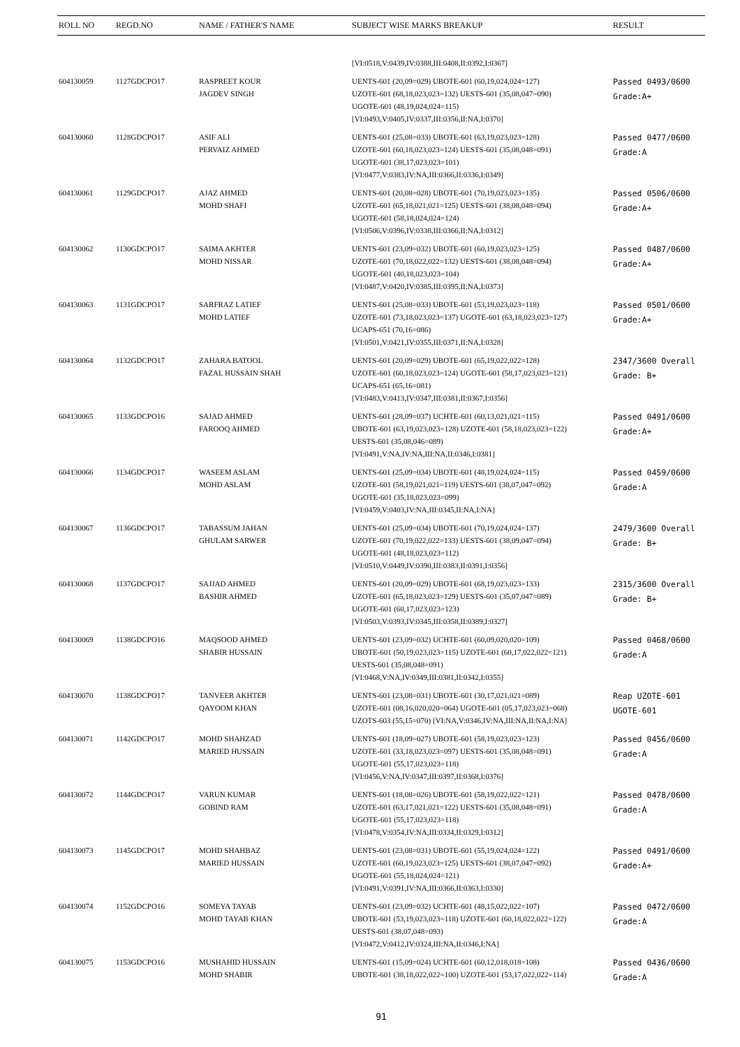| ROLL NO | REGD.NO | NAME / FATHER'S NAME | SUBJECT WISE MARKS BREAKUP | RESULT |
| --- | --- | --- | --- | --- |
| | | | [VI:0518,V:0439,IV:0388,III:0408,II:0392,I:0367] | |
| 604130059 | 1127GDCPO17 | RASPREET KOUR JAGDEV SINGH | UENTS-601 (20,09=029) UBOTE-601 (60,19,024,024=127) UZOTE-601 (68,18,023,023=132) UESTS-601 (35,08,047=090) UGOTE-601 (48,19,024,024=115) [VI:0493,V:0405,IV:0337,III:0356,II:NA,I:0370] | Passed 0493/0600 Grade:A+ |
| 604130060 | 1128GDCPO17 | ASIF ALI PERVAIZ AHMED | UENTS-601 (25,08=033) UBOTE-601 (63,19,023,023=128) UZOTE-601 (60,18,023,023=124) UESTS-601 (35,08,048=091) UGOTE-601 (38,17,023,023=101) [VI:0477,V:0383,IV:NA,III:0366,II:0336,I:0349] | Passed 0477/0600 Grade:A |
| 604130061 | 1129GDCPO17 | AJAZ AHMED MOHD SHAFI | UENTS-601 (20,08=028) UBOTE-601 (70,19,023,023=135) UZOTE-601 (65,18,021,021=125) UESTS-601 (38,08,048=094) UGOTE-601 (58,18,024,024=124) [VI:0506,V:0396,IV:0338,III:0366,II:NA,I:0312] | Passed 0506/0600 Grade:A+ |
| 604130062 | 1130GDCPO17 | SAIMA AKHTER MOHD NISSAR | UENTS-601 (23,09=032) UBOTE-601 (60,19,023,023=125) UZOTE-601 (70,18,022,022=132) UESTS-601 (38,08,048=094) UGOTE-601 (40,18,023,023=104) [VI:0487,V:0420,IV:0385,III:0395,II:NA,I:0373] | Passed 0487/0600 Grade:A+ |
| 604130063 | 1131GDCPO17 | SARFRAZ LATIEF MOHD LATIEF | UENTS-601 (25,08=033) UBOTE-601 (53,19,023,023=118) UZOTE-601 (73,18,023,023=137) UGOTE-601 (63,18,023,023=127) UCAPS-651 (70,16=086) [VI:0501,V:0421,IV:0355,III:0371,II:NA,I:0328] | Passed 0501/0600 Grade:A+ |
| 604130064 | 1132GDCPO17 | ZAHARA BATOOL FAZAL HUSSAIN SHAH | UENTS-601 (20,09=029) UBOTE-601 (65,19,022,022=128) UZOTE-601 (60,18,023,023=124) UGOTE-601 (58,17,023,023=121) UCAPS-651 (65,16=081) [VI:0483,V:0413,IV:0347,III:0381,II:0367,I:0356] | 2347/3600 Overall Grade: B+ |
| 604130065 | 1133GDCPO16 | SAJAD AHMED FAROOQ AHMED | UENTS-601 (28,09=037) UCHTE-601 (60,13,021,021=115) UBOTE-601 (63,19,023,023=128) UZOTE-601 (58,18,023,023=122) UESTS-601 (35,08,046=089) [VI:0491,V:NA,IV:NA,III:NA,II:0346,I:0381] | Passed 0491/0600 Grade:A+ |
| 604130066 | 1134GDCPO17 | WASEEM ASLAM MOHD ASLAM | UENTS-601 (25,09=034) UBOTE-601 (48,19,024,024=115) UZOTE-601 (58,19,021,021=119) UESTS-601 (38,07,047=092) UGOTE-601 (35,18,023,023=099) [VI:0459,V:0403,IV:NA,III:0345,II:NA,I:NA] | Passed 0459/0600 Grade:A |
| 604130067 | 1136GDCPO17 | TABASSUM JAHAN GHULAM SARWER | UENTS-601 (25,09=034) UBOTE-601 (70,19,024,024=137) UZOTE-601 (70,19,022,022=133) UESTS-601 (38,09,047=094) UGOTE-601 (48,18,023,023=112) [VI:0510,V:0449,IV:0390,III:0383,II:0391,I:0356] | 2479/3600 Overall Grade: B+ |
| 604130068 | 1137GDCPO17 | SAJJAD AHMED BASHIR AHMED | UENTS-601 (20,09=029) UBOTE-601 (68,19,023,023=133) UZOTE-601 (65,18,023,023=129) UESTS-601 (35,07,047=089) UGOTE-601 (60,17,023,023=123) [VI:0503,V:0393,IV:0345,III:0358,II:0389,I:0327] | 2315/3600 Overall Grade: B+ |
| 604130069 | 1138GDCPO16 | MAQSOOD AHMED SHABIR HUSSAIN | UENTS-601 (23,09=032) UCHTE-601 (60,09,020,020=109) UBOTE-601 (50,19,023,023=115) UZOTE-601 (60,17,022,022=121) UESTS-601 (35,08,048=091) [VI:0468,V:NA,IV:0349,III:0381,II:0342,I:0355] | Passed 0468/0600 Grade:A |
| 604130070 | 1138GDCPO17 | TANVEER AKHTER QAYOOM KHAN | UENTS-601 (23,08=031) UBOTE-601 (30,17,021,021=089) UZOTE-601 (08,16,020,020=064) UGOTE-601 (05,17,023,023=068) UZOTS-603 (55,15=070) [VI:NA,V:0346,IV:NA,III:NA,II:NA,I:NA] | Reap UZOTE-601 UGOTE-601 |
| 604130071 | 1142GDCPO17 | MOHD SHAHZAD MARIED HUSSAIN | UENTS-601 (18,09=027) UBOTE-601 (58,19,023,023=123) UZOTE-601 (33,18,023,023=097) UESTS-601 (35,08,048=091) UGOTE-601 (55,17,023,023=118) [VI:0456,V:NA,IV:0347,III:0397,II:0368,I:0376] | Passed 0456/0600 Grade:A |
| 604130072 | 1144GDCPO17 | VARUN KUMAR GOBIND RAM | UENTS-601 (18,08=026) UBOTE-601 (58,19,022,022=121) UZOTE-601 (63,17,021,021=122) UESTS-601 (35,08,048=091) UGOTE-601 (55,17,023,023=118) [VI:0478,V:0354,IV:NA,III:0334,II:0329,I:0312] | Passed 0478/0600 Grade:A |
| 604130073 | 1145GDCPO17 | MOHD SHAHBAZ MARIED HUSSAIN | UENTS-601 (23,08=031) UBOTE-601 (55,19,024,024=122) UZOTE-601 (60,19,023,023=125) UESTS-601 (38,07,047=092) UGOTE-601 (55,18,024,024=121) [VI:0491,V:0391,IV:NA,III:0366,II:0363,I:0330] | Passed 0491/0600 Grade:A+ |
| 604130074 | 1152GDCPO16 | SOMEYA TAYAB MOHD TAYAB KHAN | UENTS-601 (23,09=032) UCHTE-601 (48,15,022,022=107) UBOTE-601 (53,19,023,023=118) UZOTE-601 (60,18,022,022=122) UESTS-601 (38,07,048=093) [VI:0472,V:0412,IV:0324,III:NA,II:0346,I:NA] | Passed 0472/0600 Grade:A |
| 604130075 | 1153GDCPO16 | MUSHAHID HUSSAIN MOHD SHABIR | UENTS-601 (15,09=024) UCHTE-601 (60,12,018,018=108) UBOTE-601 (38,18,022,022=100) UZOTE-601 (53,17,022,022=114) | Passed 0436/0600 Grade:A |
91